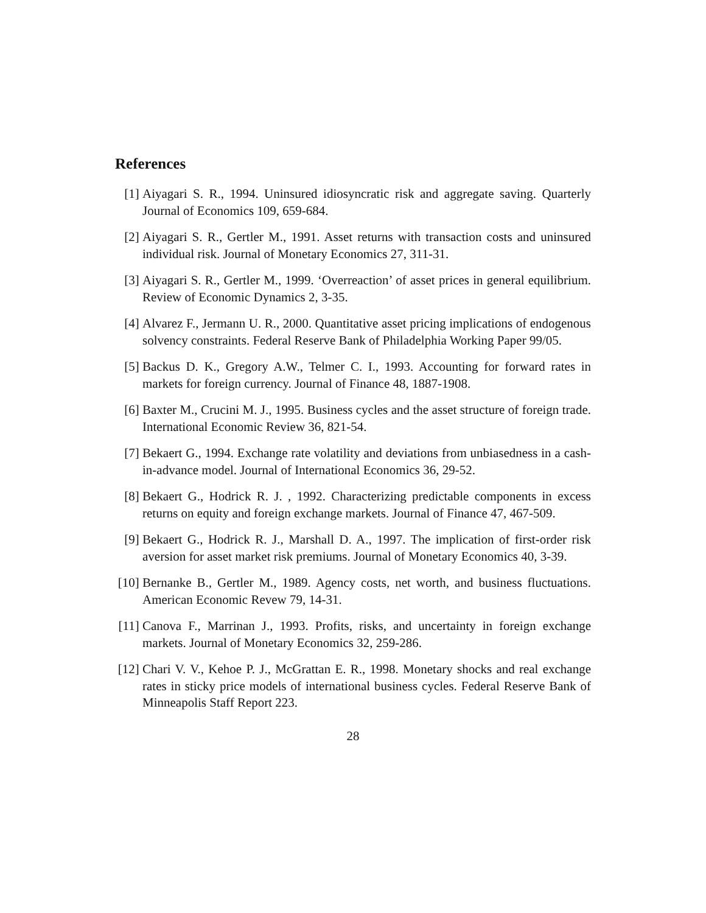References
[1] Aiyagari S. R., 1994. Uninsured idiosyncratic risk and aggregate saving. Quarterly Journal of Economics 109, 659-684.
[2] Aiyagari S. R., Gertler M., 1991. Asset returns with transaction costs and uninsured individual risk. Journal of Monetary Economics 27, 311-31.
[3] Aiyagari S. R., Gertler M., 1999. ‘Overreaction’ of asset prices in general equilibrium. Review of Economic Dynamics 2, 3-35.
[4] Alvarez F., Jermann U. R., 2000. Quantitative asset pricing implications of endogenous solvency constraints. Federal Reserve Bank of Philadelphia Working Paper 99/05.
[5] Backus D. K., Gregory A.W., Telmer C. I., 1993. Accounting for forward rates in markets for foreign currency. Journal of Finance 48, 1887-1908.
[6] Baxter M., Crucini M. J., 1995. Business cycles and the asset structure of foreign trade. International Economic Review 36, 821-54.
[7] Bekaert G., 1994. Exchange rate volatility and deviations from unbiasedness in a cash-in-advance model. Journal of International Economics 36, 29-52.
[8] Bekaert G., Hodrick R. J. , 1992. Characterizing predictable components in excess returns on equity and foreign exchange markets. Journal of Finance 47, 467-509.
[9] Bekaert G., Hodrick R. J., Marshall D. A., 1997. The implication of first-order risk aversion for asset market risk premiums. Journal of Monetary Economics 40, 3-39.
[10]
Bernanke B., Gertler M., 1989. Agency costs, net worth, and business fluctuations. American Economic Revew 79, 14-31.
[11]
Canova F., Marrinan J., 1993. Profits, risks, and uncertainty in foreign exchange markets. Journal of Monetary Economics 32, 259-286.
[12]
Chari V. V., Kehoe P. J., McGrattan E. R., 1998. Monetary shocks and real exchange rates in sticky price models of international business cycles. Federal Reserve Bank of Minneapolis Staff Report 223.
28